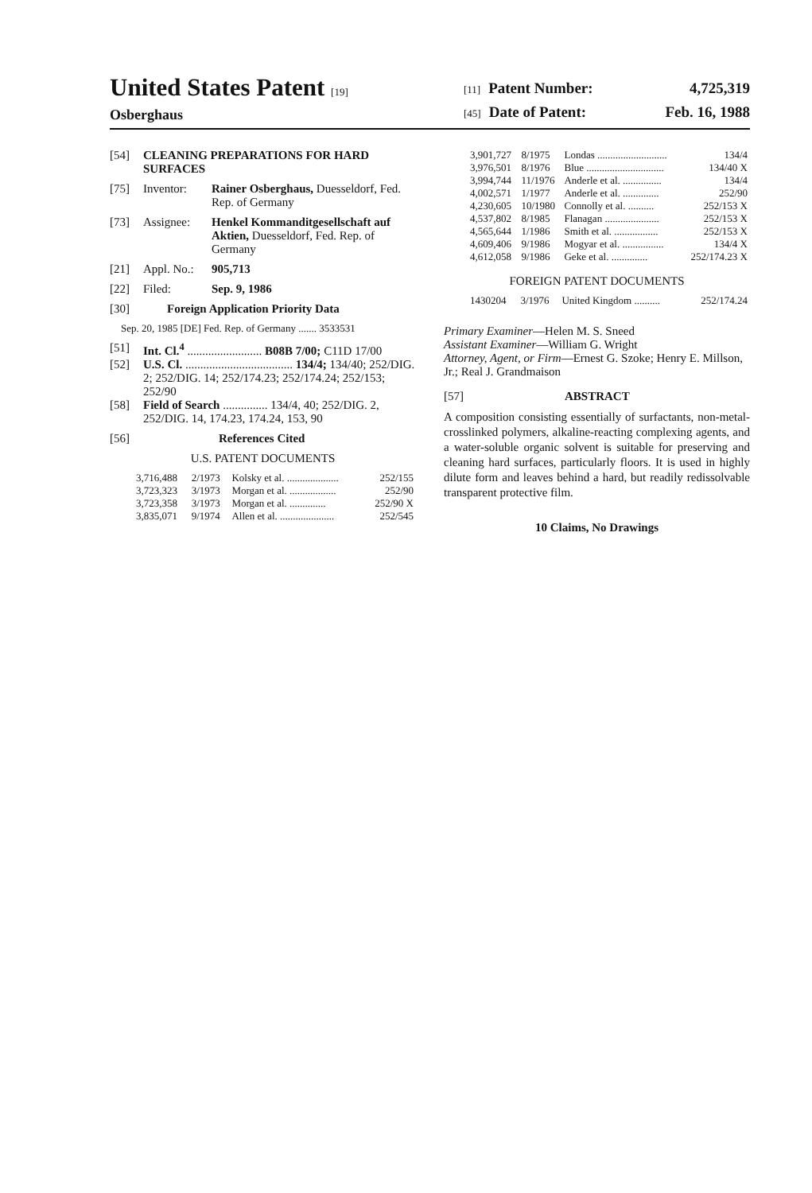United States Patent [19]
Osberghaus
[11] Patent Number: 4,725,319
[45] Date of Patent: Feb. 16, 1988
[54] CLEANING PREPARATIONS FOR HARD SURFACES
[75] Inventor: Rainer Osberghaus, Duesseldorf, Fed. Rep. of Germany
[73] Assignee: Henkel Kommanditgesellschaft auf Aktien, Duesseldorf, Fed. Rep. of Germany
[21] Appl. No.: 905,713
[22] Filed: Sep. 9, 1986
[30] Foreign Application Priority Data
Sep. 20, 1985 [DE] Fed. Rep. of Germany ....... 3533531
[51] Int. Cl.<sup>4</sup> ......................... B08B 7/00; C11D 17/00
[52] U.S. Cl. .................................... 134/4; 134/40; 252/DIG. 2; 252/DIG. 14; 252/174.23; 252/174.24; 252/153; 252/90
[58] Field of Search ............... 134/4, 40; 252/DIG. 2, 252/DIG. 14, 174.23, 174.24, 153, 90
[56] References Cited
U.S. PATENT DOCUMENTS
| 3,716,488 | 2/1973 | Kolsky et al. .................... | 252/155 |
| 3,723,323 | 3/1973 | Morgan et al. .................. | 252/90 |
| 3,723,358 | 3/1973 | Morgan et al. .............. | 252/90 X |
| 3,835,071 | 9/1974 | Allen et al. ..................... | 252/545 |
| 3,901,727 | 8/1975 | Londas ........................... | 134/4 |
| 3,976,501 | 8/1976 | Blue .............................. | 134/40 X |
| 3,994,744 | 11/1976 | Anderle et al. ............... | 134/4 |
| 4,002,571 | 1/1977 | Anderle et al. .............. | 252/90 |
| 4,230,605 | 10/1980 | Connolly et al. .......... | 252/153 X |
| 4,537,802 | 8/1985 | Flanagan ..................... | 252/153 X |
| 4,565,644 | 1/1986 | Smith et al. ................. | 252/153 X |
| 4,609,406 | 9/1986 | Mogyar et al. ................ | 134/4 X |
| 4,612,058 | 9/1986 | Geke et al. .............. | 252/174.23 X |
FOREIGN PATENT DOCUMENTS
| 1430204 | 3/1976 | United Kingdom .......... | 252/174.24 |
Primary Examiner—Helen M. S. Sneed
Assistant Examiner—William G. Wright
Attorney, Agent, or Firm—Ernest G. Szoke; Henry E. Millson, Jr.; Real J. Grandmaison
[57] ABSTRACT
A composition consisting essentially of surfactants, non-metal-crosslinked polymers, alkaline-reacting complexing agents, and a water-soluble organic solvent is suitable for preserving and cleaning hard surfaces, particularly floors. It is used in highly dilute form and leaves behind a hard, but readily redissolvable transparent protective film.
10 Claims, No Drawings